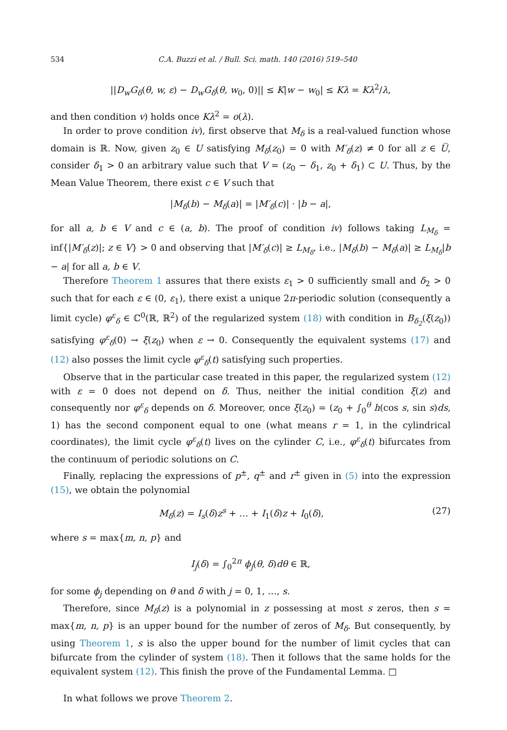534 C.A. Buzzi et al. / Bull. Sci. math. 140 (2016) 519–540
||D<sub>w</sub>G<sub>δ</sub>(θ, w, ε) − D<sub>w</sub>G<sub>δ</sub>(θ, w<sub>0</sub>, 0)|| ≤ K|w − w<sub>0</sub>| ≤ Kλ = Kλ<sup>2</sup>/λ,
and then condition v) holds once Kλ<sup>2</sup> = o(λ).
In order to prove condition iv), first observe that M<sub>δ</sub> is a real-valued function whose domain is ℝ. Now, given z<sub>0</sub> ∈ U satisfying M<sub>δ</sub>(z<sub>0</sub>) = 0 with M′<sub>δ</sub>(z) ≠ 0 for all z ∈ U̅, consider δ<sub>1</sub> > 0 an arbitrary value such that V = (z<sub>0</sub> − δ<sub>1</sub>, z<sub>0</sub> + δ<sub>1</sub>) ⊂ U. Thus, by the Mean Value Theorem, there exist c ∈ V such that
|M<sub>δ</sub>(b) − M<sub>δ</sub>(a)| = |M′<sub>δ</sub>(c)| · |b − a|,
for all a, b ∈ V and c ∈ (a, b). The proof of condition iv) follows taking L<sub>M<sub>δ</sub></sub> = inf{|M′<sub>δ</sub>(z)|; z ∈ V} > 0 and observing that |M′<sub>δ</sub>(c)| ≥ L<sub>M<sub>δ</sub></sub>, i.e., |M<sub>δ</sub>(b) − M<sub>δ</sub>(a)| ≥ L<sub>M<sub>δ</sub></sub>|b − a| for all a, b ∈ V.
Therefore Theorem 1 assures that there exists ε<sub>1</sub> > 0 sufficiently small and δ<sub>2</sub> > 0 such that for each ε ∈ (0, ε<sub>1</sub>), there exist a unique 2π-periodic solution (consequently a limit cycle) φ<sup>ε</sup><sub>δ</sub> ∈ ℂ<sup>0</sup>(ℝ, ℝ<sup>2</sup>) of the regularized system (18) with condition in B<sub>δ<sub>2</sub></sub>(ξ(z<sub>0</sub>)) satisfying φ<sup>ε</sup><sub>δ</sub>(0) → ξ(z<sub>0</sub>) when ε → 0. Consequently the equivalent systems (17) and (12) also posses the limit cycle φ<sup>ε</sup><sub>δ</sub>(t) satisfying such properties.
Observe that in the particular case treated in this paper, the regularized system (12) with ε = 0 does not depend on δ. Thus, neither the initial condition ξ(z) and consequently nor φ<sup>ε</sup><sub>δ</sub> depends on δ. Moreover, once ξ(z<sub>0</sub>) = (z<sub>0</sub> + ∫<sub>0</sub><sup>θ</sup> h(cos s, sin s)ds, 1) has the second component equal to one (what means r = 1, in the cylindrical coordinates), the limit cycle φ<sup>ε</sup><sub>δ</sub>(t) lives on the cylinder C, i.e., φ<sup>ε</sup><sub>δ</sub>(t) bifurcates from the continuum of periodic solutions on C.
Finally, replacing the expressions of p<sup>±</sup>, q<sup>±</sup> and r<sup>±</sup> given in (5) into the expression (15), we obtain the polynomial
M<sub>δ</sub>(z) = I<sub>s</sub>(δ)z<sup>s</sup> + … + I<sub>1</sub>(δ)z + I<sub>0</sub>(δ), (27)
where s = max{m, n, p} and
I<sub>j</sub>(δ) = ∫<sub>0</sub><sup>2π</sup> ϕ<sub>j</sub>(θ, δ)dθ ∈ ℝ,
for some ϕ<sub>j</sub> depending on θ and δ with j = 0, 1, …, s.
Therefore, since M<sub>δ</sub>(z) is a polynomial in z possessing at most s zeros, then s = max{m, n, p} is an upper bound for the number of zeros of M<sub>δ</sub>. But consequently, by using Theorem 1, s is also the upper bound for the number of limit cycles that can bifurcate from the cylinder of system (18). Then it follows that the same holds for the equivalent system (12). This finish the prove of the Fundamental Lemma. □
In what follows we prove Theorem 2.